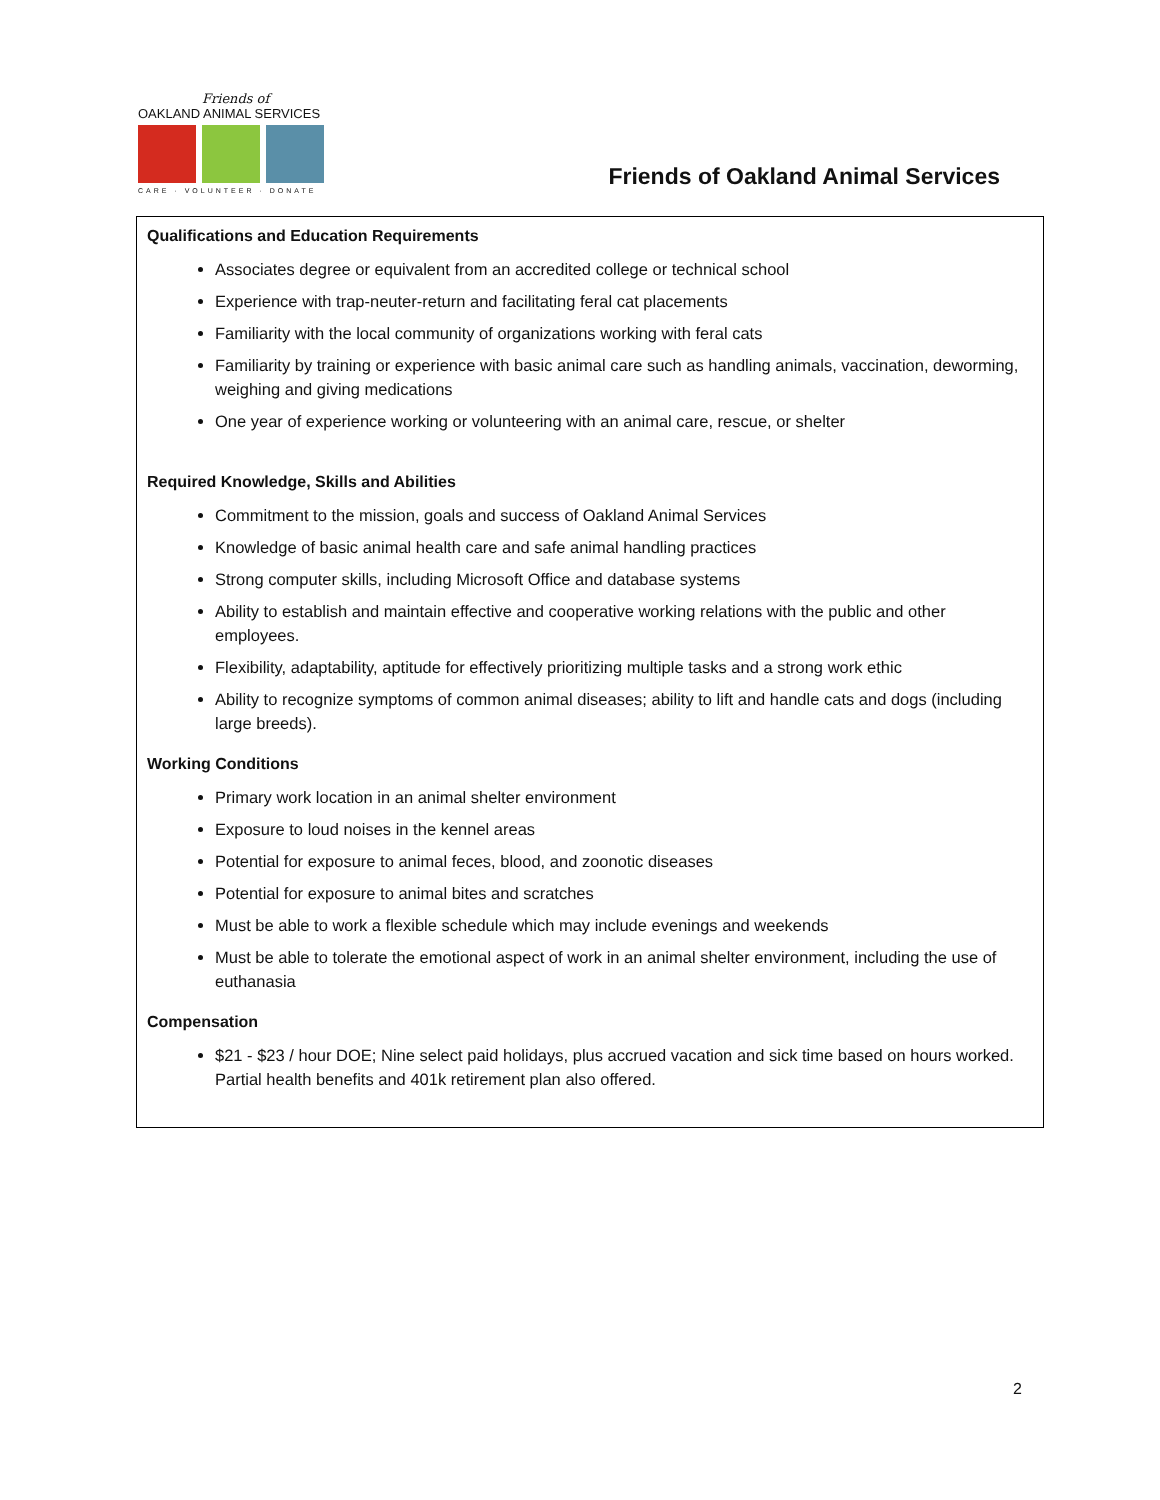Friends of
OAKLAND ANIMAL SERVICES
CARE · VOLUNTEER · DONATE
Friends of Oakland Animal Services
Qualifications and Education Requirements
Associates degree or equivalent from an accredited college or technical school
Experience with trap-neuter-return and facilitating feral cat placements
Familiarity with the local community of organizations working with feral cats
Familiarity by training or experience with basic animal care such as handling animals, vaccination, deworming, weighing and giving medications
One year of experience working or volunteering with an animal care, rescue, or shelter
Required Knowledge, Skills and Abilities
Commitment to the mission, goals and success of Oakland Animal Services
Knowledge of basic animal health care and safe animal handling practices
Strong computer skills, including Microsoft Office and database systems
Ability to establish and maintain effective and cooperative working relations with the public and other employees.
Flexibility, adaptability, aptitude for effectively prioritizing multiple tasks and a strong work ethic
Ability to recognize symptoms of common animal diseases; ability to lift and handle cats and dogs (including large breeds).
Working Conditions
Primary work location in an animal shelter environment
Exposure to loud noises in the kennel areas
Potential for exposure to animal feces, blood, and zoonotic diseases
Potential for exposure to animal bites and scratches
Must be able to work a flexible schedule which may include evenings and weekends
Must be able to tolerate the emotional aspect of work in an animal shelter environment, including the use of euthanasia
Compensation
$21 - $23 / hour DOE; Nine select paid holidays, plus accrued vacation and sick time based on hours worked. Partial health benefits and 401k retirement plan also offered.
2